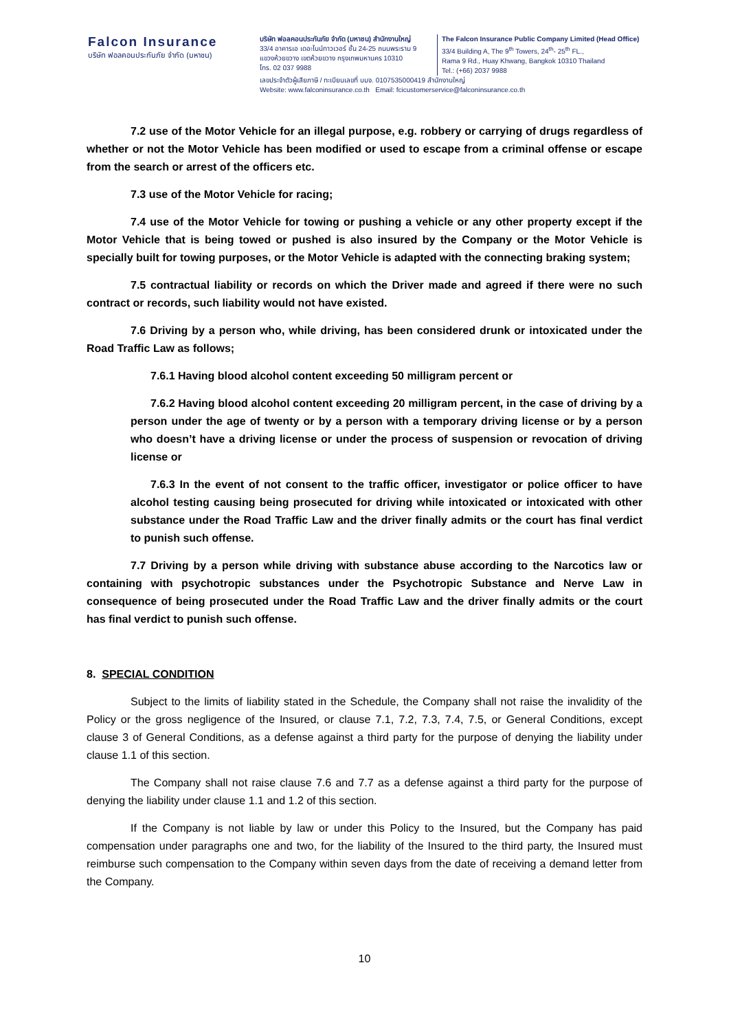Falcon Insurance
บริษัท ฟอลคอนประกันภัย จำกัด (มหาชน)
บริษัท ฟอลคอนประกันภัย จำกัด (มหาชน) สำนักงานใหญ่
33/4 อาคารเอ เดอะไนน์ทาวเวอร์ ชั้น 24-25 ถนนพระราม 9
แขวงห้วยขวาง เขตห้วยขวาง กรุงเทพมหานคร 10310
โทร. 02 037 9988
The Falcon Insurance Public Company Limited (Head Office)
33/4 Building A, The 9<sup>th</sup> Towers, 24<sup>th</sup>- 25<sup>th</sup> FL.,
Rama 9 Rd., Huay Khwang, Bangkok 10310 Thailand
Tel.: (+66) 2037 9988
เลขประจำตัวผู้เสียภาษี / ทะเบียนเลขที่ บมจ. 0107535000419 สำนักงานใหญ่
Website: www.falconinsurance.co.th Email: fcicustomerservice@falconinsurance.co.th
7.2 use of the Motor Vehicle for an illegal purpose, e.g. robbery or carrying of drugs regardless of whether or not the Motor Vehicle has been modified or used to escape from a criminal offense or escape from the search or arrest of the officers etc.
7.3 use of the Motor Vehicle for racing;
7.4 use of the Motor Vehicle for towing or pushing a vehicle or any other property except if the Motor Vehicle that is being towed or pushed is also insured by the Company or the Motor Vehicle is specially built for towing purposes, or the Motor Vehicle is adapted with the connecting braking system;
7.5 contractual liability or records on which the Driver made and agreed if there were no such contract or records, such liability would not have existed.
7.6 Driving by a person who, while driving, has been considered drunk or intoxicated under the Road Traffic Law as follows;
7.6.1 Having blood alcohol content exceeding 50 milligram percent or
7.6.2 Having blood alcohol content exceeding 20 milligram percent, in the case of driving by a person under the age of twenty or by a person with a temporary driving license or by a person who doesn’t have a driving license or under the process of suspension or revocation of driving license or
7.6.3 In the event of not consent to the traffic officer, investigator or police officer to have alcohol testing causing being prosecuted for driving while intoxicated or intoxicated with other substance under the Road Traffic Law and the driver finally admits or the court has final verdict to punish such offense.
7.7 Driving by a person while driving with substance abuse according to the Narcotics law or containing with psychotropic substances under the Psychotropic Substance and Nerve Law in consequence of being prosecuted under the Road Traffic Law and the driver finally admits or the court has final verdict to punish such offense.
8. SPECIAL CONDITION
Subject to the limits of liability stated in the Schedule, the Company shall not raise the invalidity of the Policy or the gross negligence of the Insured, or clause 7.1, 7.2, 7.3, 7.4, 7.5, or General Conditions, except clause 3 of General Conditions, as a defense against a third party for the purpose of denying the liability under clause 1.1 of this section.
The Company shall not raise clause 7.6 and 7.7 as a defense against a third party for the purpose of denying the liability under clause 1.1 and 1.2 of this section.
If the Company is not liable by law or under this Policy to the Insured, but the Company has paid compensation under paragraphs one and two, for the liability of the Insured to the third party, the Insured must reimburse such compensation to the Company within seven days from the date of receiving a demand letter from the Company.
10